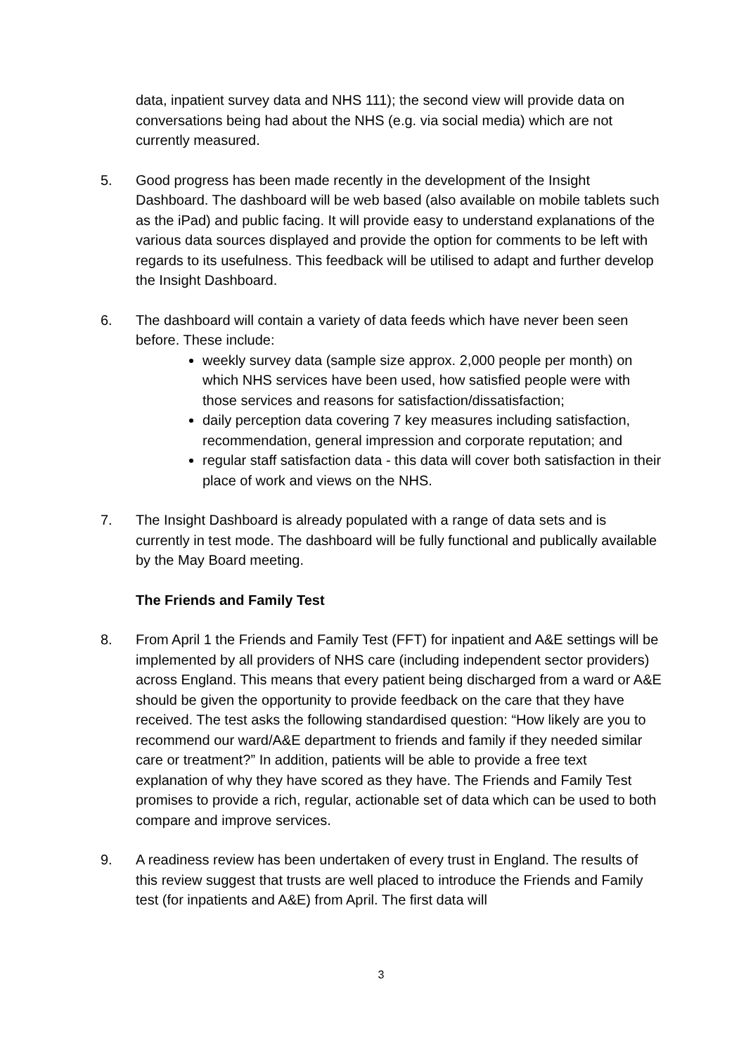data, inpatient survey data and NHS 111); the second view will provide data on conversations being had about the NHS (e.g. via social media) which are not currently measured.
5. Good progress has been made recently in the development of the Insight Dashboard. The dashboard will be web based (also available on mobile tablets such as the iPad) and public facing. It will provide easy to understand explanations of the various data sources displayed and provide the option for comments to be left with regards to its usefulness. This feedback will be utilised to adapt and further develop the Insight Dashboard.
6. The dashboard will contain a variety of data feeds which have never been seen before. These include:
weekly survey data (sample size approx. 2,000 people per month) on which NHS services have been used, how satisfied people were with those services and reasons for satisfaction/dissatisfaction;
daily perception data covering 7 key measures including satisfaction, recommendation, general impression and corporate reputation; and
regular staff satisfaction data - this data will cover both satisfaction in their place of work and views on the NHS.
7. The Insight Dashboard is already populated with a range of data sets and is currently in test mode. The dashboard will be fully functional and publically available by the May Board meeting.
The Friends and Family Test
8. From April 1 the Friends and Family Test (FFT) for inpatient and A&E settings will be implemented by all providers of NHS care (including independent sector providers) across England. This means that every patient being discharged from a ward or A&E should be given the opportunity to provide feedback on the care that they have received. The test asks the following standardised question: “How likely are you to recommend our ward/A&E department to friends and family if they needed similar care or treatment?” In addition, patients will be able to provide a free text explanation of why they have scored as they have. The Friends and Family Test promises to provide a rich, regular, actionable set of data which can be used to both compare and improve services.
9. A readiness review has been undertaken of every trust in England. The results of this review suggest that trusts are well placed to introduce the Friends and Family test (for inpatients and A&E) from April. The first data will
3